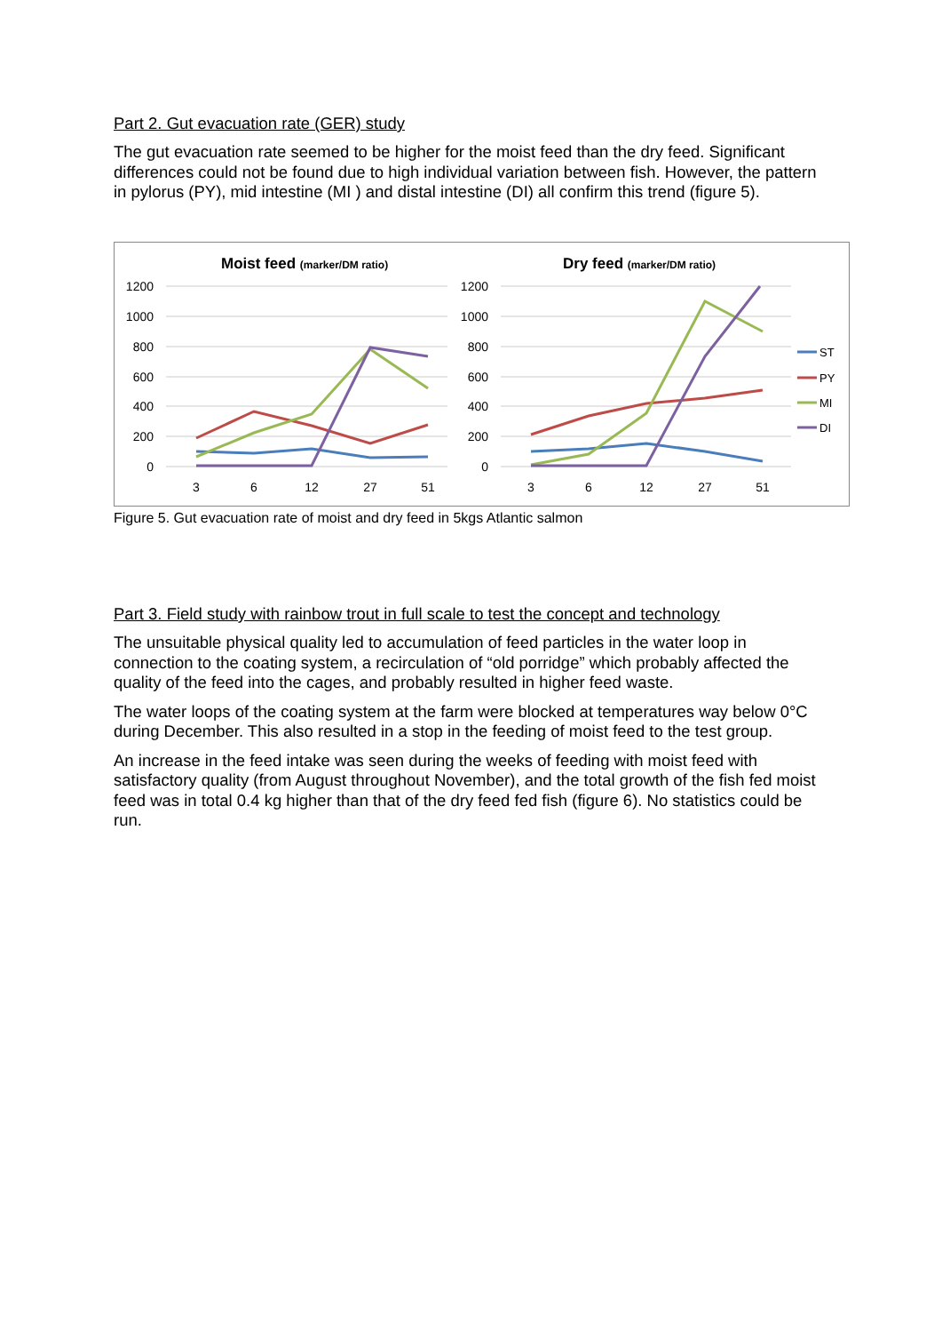Part 2. Gut evacuation rate (GER) study
The gut evacuation rate seemed to be higher for the moist feed than the dry feed. Significant differences could not be found due to high individual variation between fish. However, the pattern in pylorus (PY), mid intestine (MI ) and distal intestine (DI) all confirm this trend (figure 5).
Moist feed (marker/DM ratio)
1200
1000
800
600
400
200
0
3
6
12
27
51
Dry feed (marker/DM ratio)
1200
1000
800
600
400
200
0
3
6
12
27
51
ST
PY
MI
DI
Figure 5. Gut evacuation rate of moist and dry feed in 5kgs Atlantic salmon
Part 3. Field study with rainbow trout in full scale to test the concept and technology
The unsuitable physical quality led to accumulation of feed particles in the water loop in connection to the coating system, a recirculation of “old porridge” which probably affected the quality of the feed into the cages, and probably resulted in higher feed waste.
The water loops of the coating system at the farm were blocked at temperatures way below 0°C during December. This also resulted in a stop in the feeding of moist feed to the test group.
An increase in the feed intake was seen during the weeks of feeding with moist feed with satisfactory quality (from August throughout November), and the total growth of the fish fed moist feed was in total 0.4 kg higher than that of the dry feed fed fish (figure 6). No statistics could be run.